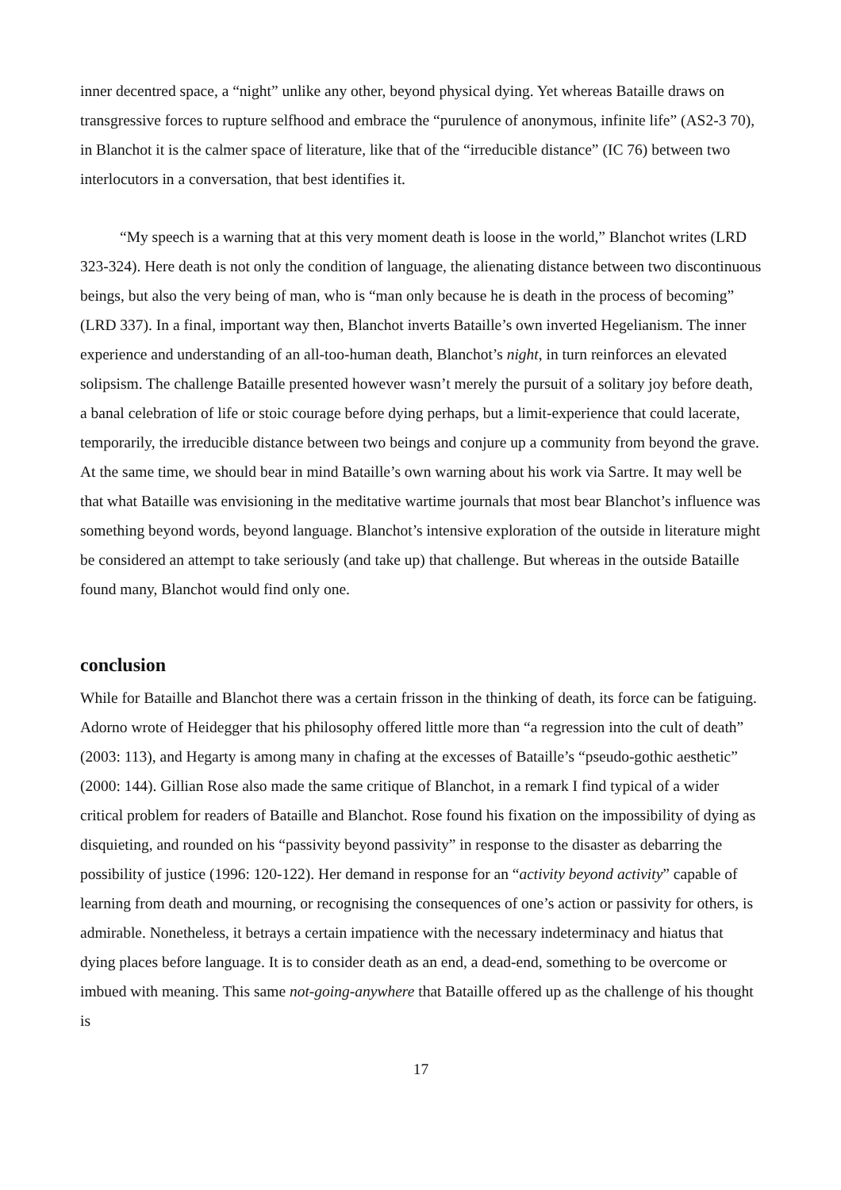inner decentred space, a “night” unlike any other, beyond physical dying. Yet whereas Bataille draws on transgressive forces to rupture selfhood and embrace the “purulence of anonymous, infinite life” (AS2-3 70), in Blanchot it is the calmer space of literature, like that of the “irreducible distance” (IC 76) between two interlocutors in a conversation, that best identifies it.
“My speech is a warning that at this very moment death is loose in the world,” Blanchot writes (LRD 323-324). Here death is not only the condition of language, the alienating distance between two discontinuous beings, but also the very being of man, who is “man only because he is death in the process of becoming” (LRD 337). In a final, important way then, Blanchot inverts Bataille’s own inverted Hegelianism. The inner experience and understanding of an all-too-human death, Blanchot’s night, in turn reinforces an elevated solipsism. The challenge Bataille presented however wasn’t merely the pursuit of a solitary joy before death, a banal celebration of life or stoic courage before dying perhaps, but a limit-experience that could lacerate, temporarily, the irreducible distance between two beings and conjure up a community from beyond the grave. At the same time, we should bear in mind Bataille’s own warning about his work via Sartre. It may well be that what Bataille was envisioning in the meditative wartime journals that most bear Blanchot’s influence was something beyond words, beyond language. Blanchot’s intensive exploration of the outside in literature might be considered an attempt to take seriously (and take up) that challenge. But whereas in the outside Bataille found many, Blanchot would find only one.
conclusion
While for Bataille and Blanchot there was a certain frisson in the thinking of death, its force can be fatiguing. Adorno wrote of Heidegger that his philosophy offered little more than “a regression into the cult of death” (2003: 113), and Hegarty is among many in chafing at the excesses of Bataille’s “pseudo-gothic aesthetic” (2000: 144). Gillian Rose also made the same critique of Blanchot, in a remark I find typical of a wider critical problem for readers of Bataille and Blanchot. Rose found his fixation on the impossibility of dying as disquieting, and rounded on his “passivity beyond passivity” in response to the disaster as debarring the possibility of justice (1996: 120-122). Her demand in response for an “activity beyond activity” capable of learning from death and mourning, or recognising the consequences of one’s action or passivity for others, is admirable. Nonetheless, it betrays a certain impatience with the necessary indeterminacy and hiatus that dying places before language. It is to consider death as an end, a dead-end, something to be overcome or imbued with meaning. This same not-going-anywhere that Bataille offered up as the challenge of his thought is
17